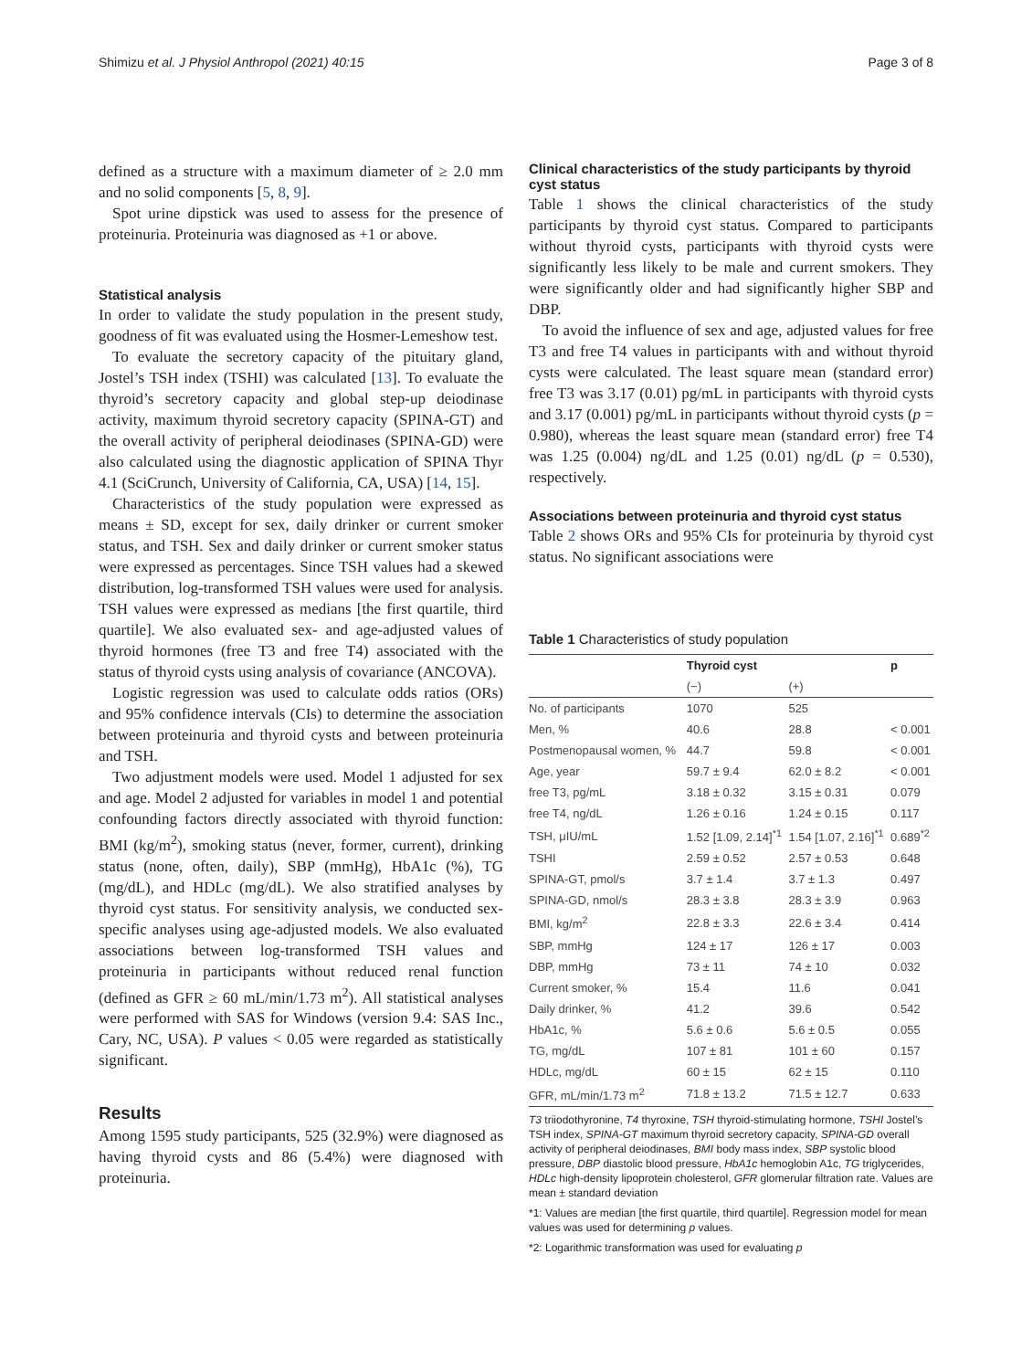Shimizu et al. J Physiol Anthropol (2021) 40:15 Page 3 of 8
defined as a structure with a maximum diameter of ≥ 2.0 mm and no solid components [5, 8, 9].
Spot urine dipstick was used to assess for the presence of proteinuria. Proteinuria was diagnosed as +1 or above.
Statistical analysis
In order to validate the study population in the present study, goodness of fit was evaluated using the Hosmer-Lemeshow test.
To evaluate the secretory capacity of the pituitary gland, Jostel’s TSH index (TSHI) was calculated [13]. To evaluate the thyroid’s secretory capacity and global step-up deiodinase activity, maximum thyroid secretory capacity (SPINA-GT) and the overall activity of peripheral deiodinases (SPINA-GD) were also calculated using the diagnostic application of SPINA Thyr 4.1 (SciCrunch, University of California, CA, USA) [14, 15].
Characteristics of the study population were expressed as means ± SD, except for sex, daily drinker or current smoker status, and TSH. Sex and daily drinker or current smoker status were expressed as percentages. Since TSH values had a skewed distribution, log-transformed TSH values were used for analysis. TSH values were expressed as medians [the first quartile, third quartile]. We also evaluated sex- and age-adjusted values of thyroid hormones (free T3 and free T4) associated with the status of thyroid cysts using analysis of covariance (ANCOVA).
Logistic regression was used to calculate odds ratios (ORs) and 95% confidence intervals (CIs) to determine the association between proteinuria and thyroid cysts and between proteinuria and TSH.
Two adjustment models were used. Model 1 adjusted for sex and age. Model 2 adjusted for variables in model 1 and potential confounding factors directly associated with thyroid function: BMI (kg/m<sup>2</sup>), smoking status (never, former, current), drinking status (none, often, daily), SBP (mmHg), HbA1c (%), TG (mg/dL), and HDLc (mg/dL). We also stratified analyses by thyroid cyst status. For sensitivity analysis, we conducted sex-specific analyses using age-adjusted models. We also evaluated associations between log-transformed TSH values and proteinuria in participants without reduced renal function (defined as GFR ≥ 60 mL/min/1.73 m<sup>2</sup>). All statistical analyses were performed with SAS for Windows (version 9.4: SAS Inc., Cary, NC, USA). P values < 0.05 were regarded as statistically significant.
Results
Among 1595 study participants, 525 (32.9%) were diagnosed as having thyroid cysts and 86 (5.4%) were diagnosed with proteinuria.
Clinical characteristics of the study participants by thyroid cyst status
Table 1 shows the clinical characteristics of the study participants by thyroid cyst status. Compared to participants without thyroid cysts, participants with thyroid cysts were significantly less likely to be male and current smokers. They were significantly older and had significantly higher SBP and DBP.
To avoid the influence of sex and age, adjusted values for free T3 and free T4 values in participants with and without thyroid cysts were calculated. The least square mean (standard error) free T3 was 3.17 (0.01) pg/mL in participants with thyroid cysts and 3.17 (0.001) pg/mL in participants without thyroid cysts (p = 0.980), whereas the least square mean (standard error) free T4 was 1.25 (0.004) ng/dL and 1.25 (0.01) ng/dL (p = 0.530), respectively.
Associations between proteinuria and thyroid cyst status
Table 2 shows ORs and 95% CIs for proteinuria by thyroid cyst status. No significant associations were
Table 1 Characteristics of study population
| | Thyroid cyst | | p |
| --- | --- | --- | --- |
| | (−) | (+) | |
| No. of participants | 1070 | 525 | |
| Men, % | 40.6 | 28.8 | < 0.001 |
| Postmenopausal women, % | 44.7 | 59.8 | < 0.001 |
| Age, year | 59.7 ± 9.4 | 62.0 ± 8.2 | < 0.001 |
| free T3, pg/mL | 3.18 ± 0.32 | 3.15 ± 0.31 | 0.079 |
| free T4, ng/dL | 1.26 ± 0.16 | 1.24 ± 0.15 | 0.117 |
| TSH, μIU/mL | 1.52 [1.09, 2.14]<sup>*1</sup> | 1.54 [1.07, 2.16]<sup>*1</sup> | 0.689<sup>*2</sup> |
| TSHI | 2.59 ± 0.52 | 2.57 ± 0.53 | 0.648 |
| SPINA-GT, pmol/s | 3.7 ± 1.4 | 3.7 ± 1.3 | 0.497 |
| SPINA-GD, nmol/s | 28.3 ± 3.8 | 28.3 ± 3.9 | 0.963 |
| BMI, kg/m<sup>2</sup> | 22.8 ± 3.3 | 22.6 ± 3.4 | 0.414 |
| SBP, mmHg | 124 ± 17 | 126 ± 17 | 0.003 |
| DBP, mmHg | 73 ± 11 | 74 ± 10 | 0.032 |
| Current smoker, % | 15.4 | 11.6 | 0.041 |
| Daily drinker, % | 41.2 | 39.6 | 0.542 |
| HbA1c, % | 5.6 ± 0.6 | 5.6 ± 0.5 | 0.055 |
| TG, mg/dL | 107 ± 81 | 101 ± 60 | 0.157 |
| HDLc, mg/dL | 60 ± 15 | 62 ± 15 | 0.110 |
| GFR, mL/min/1.73 m<sup>2</sup> | 71.8 ± 13.2 | 71.5 ± 12.7 | 0.633 |
T3 triiodothyronine, T4 thyroxine, TSH thyroid-stimulating hormone, TSHI Jostel’s TSH index, SPINA-GT maximum thyroid secretory capacity, SPINA-GD overall activity of peripheral deiodinases, BMI body mass index, SBP systolic blood pressure, DBP diastolic blood pressure, HbA1c hemoglobin A1c, TG triglycerides, HDLc high-density lipoprotein cholesterol, GFR glomerular filtration rate. Values are mean ± standard deviation
*1: Values are median [the first quartile, third quartile]. Regression model for mean values was used for determining p values.
*2: Logarithmic transformation was used for evaluating p